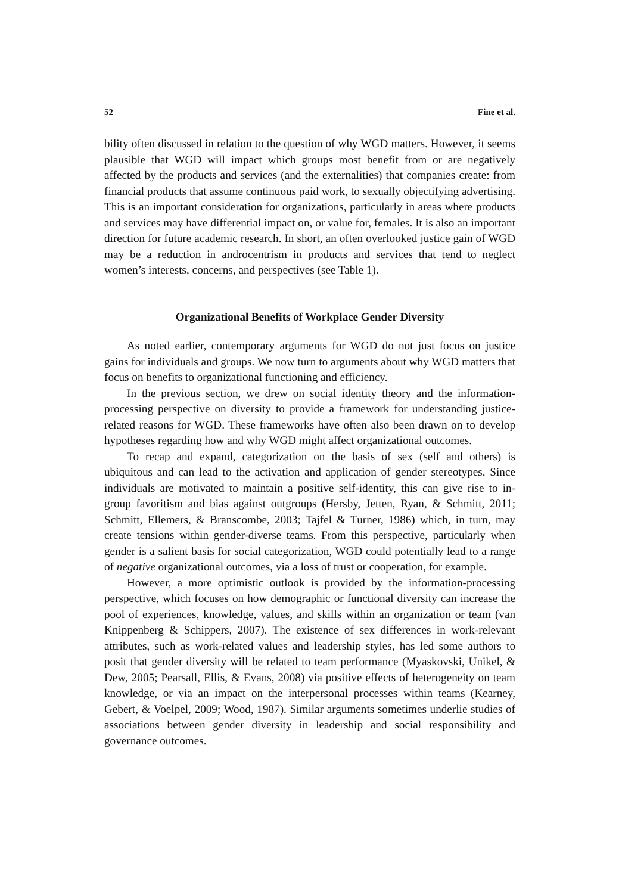52 Fine et al.
bility often discussed in relation to the question of why WGD matters. However, it seems plausible that WGD will impact which groups most benefit from or are negatively affected by the products and services (and the externalities) that companies create: from financial products that assume continuous paid work, to sexually objectifying advertising. This is an important consideration for organizations, particularly in areas where products and services may have differential impact on, or value for, females. It is also an important direction for future academic research. In short, an often overlooked justice gain of WGD may be a reduction in androcentrism in products and services that tend to neglect women’s interests, concerns, and perspectives (see Table 1).
Organizational Benefits of Workplace Gender Diversity
As noted earlier, contemporary arguments for WGD do not just focus on justice gains for individuals and groups. We now turn to arguments about why WGD matters that focus on benefits to organizational functioning and efficiency.
In the previous section, we drew on social identity theory and the information-processing perspective on diversity to provide a framework for understanding justice-related reasons for WGD. These frameworks have often also been drawn on to develop hypotheses regarding how and why WGD might affect organizational outcomes.
To recap and expand, categorization on the basis of sex (self and others) is ubiquitous and can lead to the activation and application of gender stereotypes. Since individuals are motivated to maintain a positive self-identity, this can give rise to in-group favoritism and bias against outgroups (Hersby, Jetten, Ryan, & Schmitt, 2011; Schmitt, Ellemers, & Branscombe, 2003; Tajfel & Turner, 1986) which, in turn, may create tensions within gender-diverse teams. From this perspective, particularly when gender is a salient basis for social categorization, WGD could potentially lead to a range of negative organizational outcomes, via a loss of trust or cooperation, for example.
However, a more optimistic outlook is provided by the information-processing perspective, which focuses on how demographic or functional diversity can increase the pool of experiences, knowledge, values, and skills within an organization or team (van Knippenberg & Schippers, 2007). The existence of sex differences in work-relevant attributes, such as work-related values and leadership styles, has led some authors to posit that gender diversity will be related to team performance (Myaskovski, Unikel, & Dew, 2005; Pearsall, Ellis, & Evans, 2008) via positive effects of heterogeneity on team knowledge, or via an impact on the interpersonal processes within teams (Kearney, Gebert, & Voelpel, 2009; Wood, 1987). Similar arguments sometimes underlie studies of associations between gender diversity in leadership and social responsibility and governance outcomes.